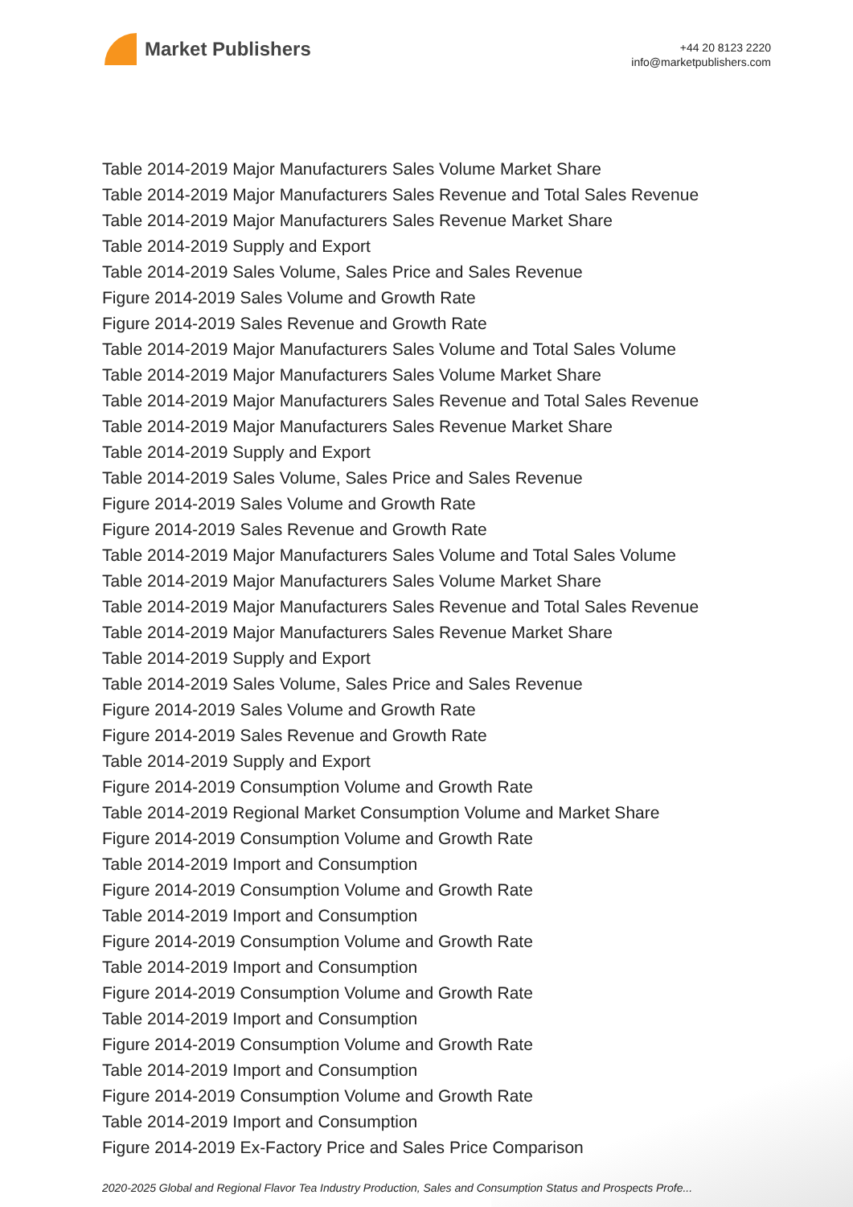Market Publishers
+44 20 8123 2220
info@marketpublishers.com
Table 2014-2019 Major Manufacturers Sales Volume Market Share
Table 2014-2019 Major Manufacturers Sales Revenue and Total Sales Revenue
Table 2014-2019 Major Manufacturers Sales Revenue Market Share
Table 2014-2019 Supply and Export
Table 2014-2019 Sales Volume, Sales Price and Sales Revenue
Figure 2014-2019 Sales Volume and Growth Rate
Figure 2014-2019 Sales Revenue and Growth Rate
Table 2014-2019 Major Manufacturers Sales Volume and Total Sales Volume
Table 2014-2019 Major Manufacturers Sales Volume Market Share
Table 2014-2019 Major Manufacturers Sales Revenue and Total Sales Revenue
Table 2014-2019 Major Manufacturers Sales Revenue Market Share
Table 2014-2019 Supply and Export
Table 2014-2019 Sales Volume, Sales Price and Sales Revenue
Figure 2014-2019 Sales Volume and Growth Rate
Figure 2014-2019 Sales Revenue and Growth Rate
Table 2014-2019 Major Manufacturers Sales Volume and Total Sales Volume
Table 2014-2019 Major Manufacturers Sales Volume Market Share
Table 2014-2019 Major Manufacturers Sales Revenue and Total Sales Revenue
Table 2014-2019 Major Manufacturers Sales Revenue Market Share
Table 2014-2019 Supply and Export
Table 2014-2019 Sales Volume, Sales Price and Sales Revenue
Figure 2014-2019 Sales Volume and Growth Rate
Figure 2014-2019 Sales Revenue and Growth Rate
Table 2014-2019 Supply and Export
Figure 2014-2019 Consumption Volume and Growth Rate
Table 2014-2019 Regional Market Consumption Volume and Market Share
Figure 2014-2019 Consumption Volume and Growth Rate
Table 2014-2019 Import and Consumption
Figure 2014-2019 Consumption Volume and Growth Rate
Table 2014-2019 Import and Consumption
Figure 2014-2019 Consumption Volume and Growth Rate
Table 2014-2019 Import and Consumption
Figure 2014-2019 Consumption Volume and Growth Rate
Table 2014-2019 Import and Consumption
Figure 2014-2019 Consumption Volume and Growth Rate
Table 2014-2019 Import and Consumption
Figure 2014-2019 Consumption Volume and Growth Rate
Table 2014-2019 Import and Consumption
Figure 2014-2019 Ex-Factory Price and Sales Price Comparison
2020-2025 Global and Regional Flavor Tea Industry Production, Sales and Consumption Status and Prospects Profe...